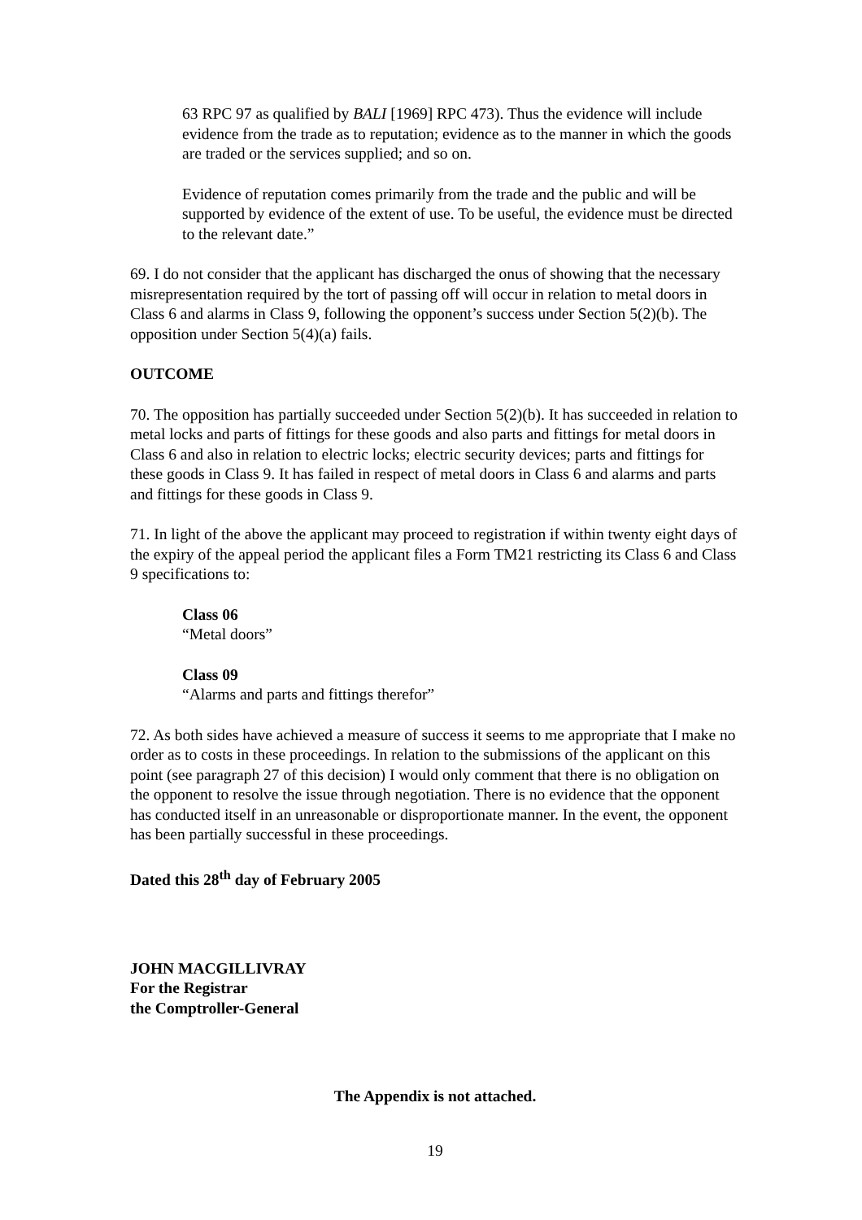63 RPC 97 as qualified by BALI [1969] RPC 473). Thus the evidence will include evidence from the trade as to reputation; evidence as to the manner in which the goods are traded or the services supplied; and so on.
Evidence of reputation comes primarily from the trade and the public and will be supported by evidence of the extent of use. To be useful, the evidence must be directed to the relevant date.”
69. I do not consider that the applicant has discharged the onus of showing that the necessary misrepresentation required by the tort of passing off will occur in relation to metal doors in Class 6 and alarms in Class 9, following the opponent’s success under Section 5(2)(b). The opposition under Section 5(4)(a) fails.
OUTCOME
70. The opposition has partially succeeded under Section 5(2)(b). It has succeeded in relation to metal locks and parts of fittings for these goods and also parts and fittings for metal doors in Class 6 and also in relation to electric locks; electric security devices; parts and fittings for these goods in Class 9. It has failed in respect of metal doors in Class 6 and alarms and parts and fittings for these goods in Class 9.
71. In light of the above the applicant may proceed to registration if within twenty eight days of the expiry of the appeal period the applicant files a Form TM21 restricting its Class 6 and Class 9 specifications to:
Class 06
“Metal doors”
Class 09
“Alarms and parts and fittings therefor”
72. As both sides have achieved a measure of success it seems to me appropriate that I make no order as to costs in these proceedings. In relation to the submissions of the applicant on this point (see paragraph 27 of this decision) I would only comment that there is no obligation on the opponent to resolve the issue through negotiation. There is no evidence that the opponent has conducted itself in an unreasonable or disproportionate manner. In the event, the opponent has been partially successful in these proceedings.
Dated this 28<sup>th</sup> day of February 2005
JOHN MACGILLIVRAY
For the Registrar
the Comptroller-General
The Appendix is not attached.
19